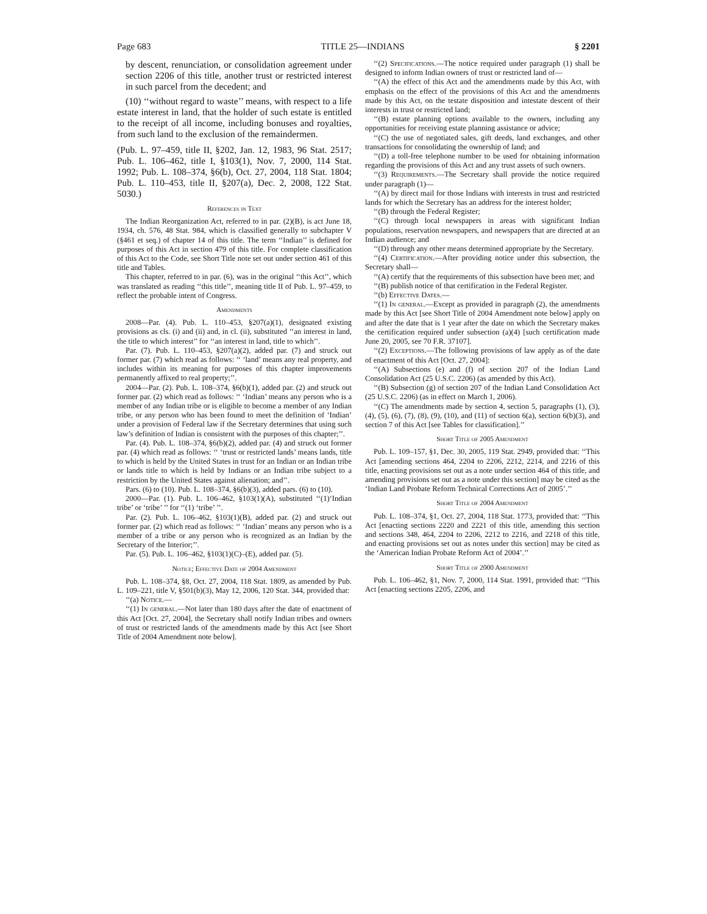Page 683 TITLE 25—INDIANS § 2201
by descent, renunciation, or consolidation agreement under section 2206 of this title, another trust or restricted interest in such parcel from the decedent; and
(10) ‘‘without regard to waste’’ means, with respect to a life estate interest in land, that the holder of such estate is entitled to the receipt of all income, including bonuses and royalties, from such land to the exclusion of the remaindermen.
(Pub. L. 97–459, title II, §202, Jan. 12, 1983, 96 Stat. 2517; Pub. L. 106–462, title I, §103(1), Nov. 7, 2000, 114 Stat. 1992; Pub. L. 108–374, §6(b), Oct. 27, 2004, 118 Stat. 1804; Pub. L. 110–453, title II, §207(a), Dec. 2, 2008, 122 Stat. 5030.)
References in Text
The Indian Reorganization Act, referred to in par. (2)(B), is act June 18, 1934, ch. 576, 48 Stat. 984, which is classified generally to subchapter V (§461 et seq.) of chapter 14 of this title. The term ‘‘Indian’’ is defined for purposes of this Act in section 479 of this title. For complete classification of this Act to the Code, see Short Title note set out under section 461 of this title and Tables.
This chapter, referred to in par. (6), was in the original ‘‘this Act’’, which was translated as reading ‘‘this title’’, meaning title II of Pub. L. 97–459, to reflect the probable intent of Congress.
Amendments
2008—Par. (4). Pub. L. 110–453, §207(a)(1), designated existing provisions as cls. (i) and (ii) and, in cl. (ii), substituted ‘‘an interest in land, the title to which interest’’ for ‘‘an interest in land, title to which’’.
Par. (7). Pub. L. 110–453, §207(a)(2), added par. (7) and struck out former par. (7) which read as follows: ‘‘ ‘land’ means any real property, and includes within its meaning for purposes of this chapter improvements permanently affixed to real property;’’.
2004—Par. (2). Pub. L. 108–374, §6(b)(1), added par. (2) and struck out former par. (2) which read as follows: ‘‘ ‘Indian’ means any person who is a member of any Indian tribe or is eligible to become a member of any Indian tribe, or any person who has been found to meet the definition of ‘Indian’ under a provision of Federal law if the Secretary determines that using such law’s definition of Indian is consistent with the purposes of this chapter;’’.
Par. (4). Pub. L. 108–374, §6(b)(2), added par. (4) and struck out former par. (4) which read as follows: ‘‘ ‘trust or restricted lands’ means lands, title to which is held by the United States in trust for an Indian or an Indian tribe or lands title to which is held by Indians or an Indian tribe subject to a restriction by the United States against alienation; and’’.
Pars. (6) to (10). Pub. L. 108–374, §6(b)(3), added pars. (6) to (10).
2000—Par. (1). Pub. L. 106–462, §103(1)(A), substituted ‘‘(1)‘Indian tribe’ or ‘tribe’ ’’ for ‘‘(1) ‘tribe’ ’’.
Par. (2). Pub. L. 106–462, §103(1)(B), added par. (2) and struck out former par. (2) which read as follows: ‘‘ ‘Indian’ means any person who is a member of a tribe or any person who is recognized as an Indian by the Secretary of the Interior;’’.
Par. (5). Pub. L. 106–462, §103(1)(C)–(E), added par. (5).
Notice; Effective Date of 2004 Amendment
Pub. L. 108–374, §8, Oct. 27, 2004, 118 Stat. 1809, as amended by Pub. L. 109–221, title V, §501(b)(3), May 12, 2006, 120 Stat. 344, provided that:
‘‘(a) Notice.—
‘‘(1) In general.—Not later than 180 days after the date of enactment of this Act [Oct. 27, 2004], the Secretary shall notify Indian tribes and owners of trust or restricted lands of the amendments made by this Act [see Short Title of 2004 Amendment note below].
‘‘(2) Specifications.—The notice required under paragraph (1) shall be designed to inform Indian owners of trust or restricted land of—
‘‘(A) the effect of this Act and the amendments made by this Act, with emphasis on the effect of the provisions of this Act and the amendments made by this Act, on the testate disposition and intestate descent of their interests in trust or restricted land;
‘‘(B) estate planning options available to the owners, including any opportunities for receiving estate planning assistance or advice;
‘‘(C) the use of negotiated sales, gift deeds, land exchanges, and other transactions for consolidating the ownership of land; and
‘‘(D) a toll-free telephone number to be used for obtaining information regarding the provisions of this Act and any trust assets of such owners.
‘‘(3) Requirements.—The Secretary shall provide the notice required under paragraph (1)—
‘‘(A) by direct mail for those Indians with interests in trust and restricted lands for which the Secretary has an address for the interest holder;
‘‘(B) through the Federal Register;
‘‘(C) through local newspapers in areas with significant Indian populations, reservation newspapers, and newspapers that are directed at an Indian audience; and
‘‘(D) through any other means determined appropriate by the Secretary.
‘‘(4) Certification.—After providing notice under this subsection, the Secretary shall—
‘‘(A) certify that the requirements of this subsection have been met; and
‘‘(B) publish notice of that certification in the Federal Register.
‘‘(b) Effective Dates.—
‘‘(1) In general.—Except as provided in paragraph (2), the amendments made by this Act [see Short Title of 2004 Amendment note below] apply on and after the date that is 1 year after the date on which the Secretary makes the certification required under subsection (a)(4) [such certification made June 20, 2005, see 70 F.R. 37107].
‘‘(2) Exceptions.—The following provisions of law apply as of the date of enactment of this Act [Oct. 27, 2004]:
‘‘(A) Subsections (e) and (f) of section 207 of the Indian Land Consolidation Act (25 U.S.C. 2206) (as amended by this Act).
‘‘(B) Subsection (g) of section 207 of the Indian Land Consolidation Act (25 U.S.C. 2206) (as in effect on March 1, 2006).
‘‘(C) The amendments made by section 4, section 5, paragraphs (1), (3), (4), (5), (6), (7), (8), (9), (10), and (11) of section 6(a), section 6(b)(3), and section 7 of this Act [see Tables for classification].’’
Short Title of 2005 Amendment
Pub. L. 109–157, §1, Dec. 30, 2005, 119 Stat. 2949, provided that: ‘‘This Act [amending sections 464, 2204 to 2206, 2212, 2214, and 2216 of this title, enacting provisions set out as a note under section 464 of this title, and amending provisions set out as a note under this section] may be cited as the ‘Indian Land Probate Reform Technical Corrections Act of 2005’.’’
Short Title of 2004 Amendment
Pub. L. 108–374, §1, Oct. 27, 2004, 118 Stat. 1773, provided that: ‘‘This Act [enacting sections 2220 and 2221 of this title, amending this section and sections 348, 464, 2204 to 2206, 2212 to 2216, and 2218 of this title, and enacting provisions set out as notes under this section] may be cited as the ‘American Indian Probate Reform Act of 2004’.’’
Short Title of 2000 Amendment
Pub. L. 106–462, §1, Nov. 7, 2000, 114 Stat. 1991, provided that: ‘‘This Act [enacting sections 2205, 2206, and